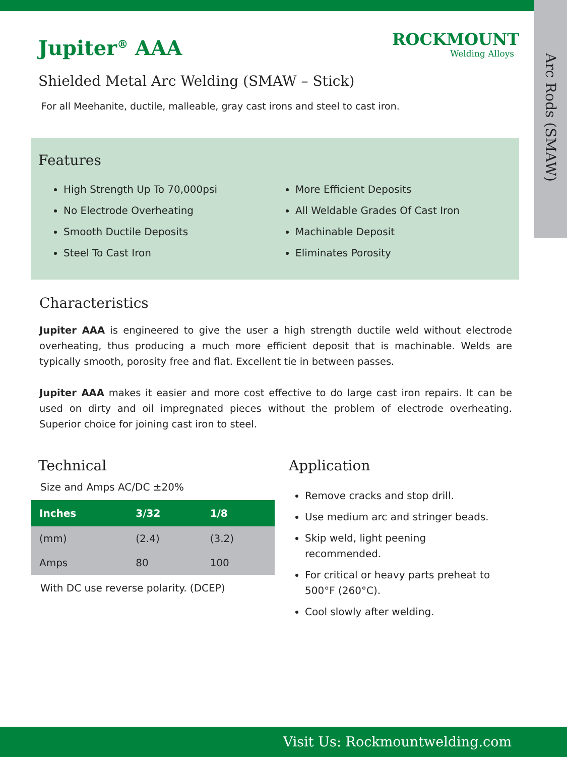Arc Rods (SMAW)
ROCKMOUNT
Welding Alloys
Jupiter<sup>®</sup> AAA
Shielded Metal Arc Welding (SMAW – Stick)
For all Meehanite, ductile, malleable, gray cast irons and steel to cast iron.
Features
High Strength Up To 70,000psi
No Electrode Overheating
Smooth Ductile Deposits
Steel To Cast Iron
More Efficient Deposits
All Weldable Grades Of Cast Iron
Machinable Deposit
Eliminates Porosity
Characteristics
Jupiter AAA is engineered to give the user a high strength ductile weld without electrode overheating, thus producing a much more efficient deposit that is machinable. Welds are typically smooth, porosity free and flat. Excellent tie in between passes.
Jupiter AAA makes it easier and more cost effective to do large cast iron repairs. It can be used on dirty and oil impregnated pieces without the problem of electrode overheating. Superior choice for joining cast iron to steel.
Technical
Size and Amps AC/DC ±20%
| Inches | 3/32 | 1/8 |
| --- | --- | --- |
| (mm) | (2.4) | (3.2) |
| Amps | 80 | 100 |
With DC use reverse polarity. (DCEP)
Application
Remove cracks and stop drill.
Use medium arc and stringer beads.
Skip weld, light peening
recommended.
For critical or heavy parts preheat to
500°F (260°C).
Cool slowly after welding.
Visit Us: Rockmountwelding.com